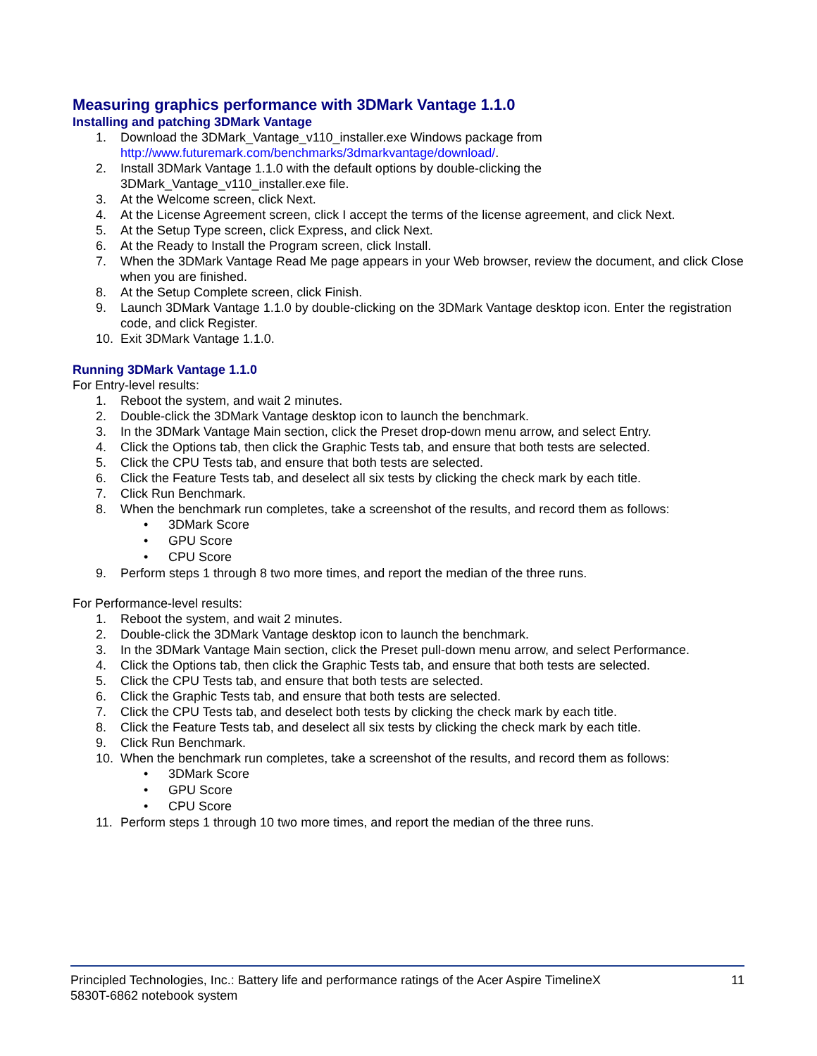Measuring graphics performance with 3DMark Vantage 1.1.0
Installing and patching 3DMark Vantage
1. Download the 3DMark_Vantage_v110_installer.exe Windows package from
http://www.futuremark.com/benchmarks/3dmarkvantage/download/.
2. Install 3DMark Vantage 1.1.0 with the default options by double-clicking the
3DMark_Vantage_v110_installer.exe file.
3. At the Welcome screen, click Next.
4. At the License Agreement screen, click I accept the terms of the license agreement, and click Next.
5. At the Setup Type screen, click Express, and click Next.
6. At the Ready to Install the Program screen, click Install.
7. When the 3DMark Vantage Read Me page appears in your Web browser, review the document, and click Close when you are finished.
8. At the Setup Complete screen, click Finish.
9. Launch 3DMark Vantage 1.1.0 by double-clicking on the 3DMark Vantage desktop icon. Enter the registration code, and click Register.
10. Exit 3DMark Vantage 1.1.0.
Running 3DMark Vantage 1.1.0
For Entry-level results:
1. Reboot the system, and wait 2 minutes.
2. Double-click the 3DMark Vantage desktop icon to launch the benchmark.
3. In the 3DMark Vantage Main section, click the Preset drop-down menu arrow, and select Entry.
4. Click the Options tab, then click the Graphic Tests tab, and ensure that both tests are selected.
5. Click the CPU Tests tab, and ensure that both tests are selected.
6. Click the Feature Tests tab, and deselect all six tests by clicking the check mark by each title.
7. Click Run Benchmark.
8. When the benchmark run completes, take a screenshot of the results, and record them as follows:
• 3DMark Score
• GPU Score
• CPU Score
9. Perform steps 1 through 8 two more times, and report the median of the three runs.
For Performance-level results:
1. Reboot the system, and wait 2 minutes.
2. Double-click the 3DMark Vantage desktop icon to launch the benchmark.
3. In the 3DMark Vantage Main section, click the Preset pull-down menu arrow, and select Performance.
4. Click the Options tab, then click the Graphic Tests tab, and ensure that both tests are selected.
5. Click the CPU Tests tab, and ensure that both tests are selected.
6. Click the Graphic Tests tab, and ensure that both tests are selected.
7. Click the CPU Tests tab, and deselect both tests by clicking the check mark by each title.
8. Click the Feature Tests tab, and deselect all six tests by clicking the check mark by each title.
9. Click Run Benchmark.
10. When the benchmark run completes, take a screenshot of the results, and record them as follows:
• 3DMark Score
• GPU Score
• CPU Score
11. Perform steps 1 through 10 two more times, and report the median of the three runs.
Principled Technologies, Inc.: Battery life and performance ratings of the Acer Aspire TimelineX
5830T-6862 notebook system 11